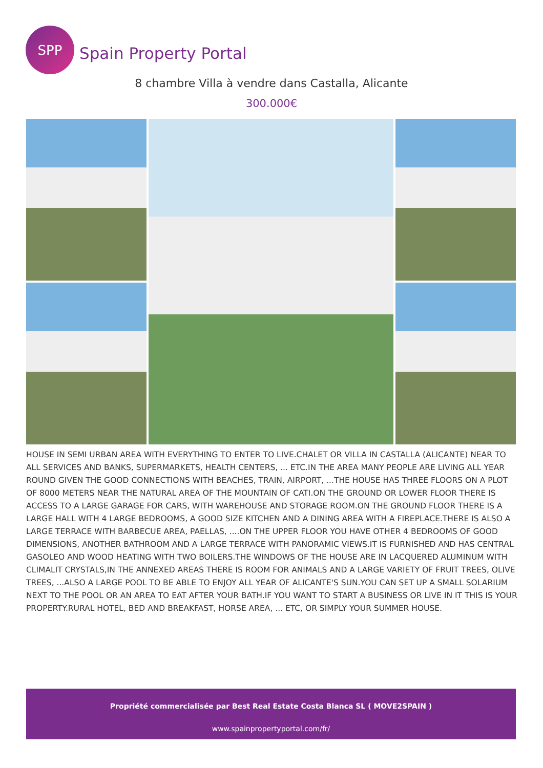SPP
Spain Property Portal
8 chambre Villa à vendre dans Castalla, Alicante
300.000€
HOUSE IN SEMI URBAN AREA WITH EVERYTHING TO ENTER TO LIVE.CHALET OR VILLA IN CASTALLA (ALICANTE) NEAR TO ALL SERVICES AND BANKS, SUPERMARKETS, HEALTH CENTERS, ... ETC.IN THE AREA MANY PEOPLE ARE LIVING ALL YEAR ROUND GIVEN THE GOOD CONNECTIONS WITH BEACHES, TRAIN, AIRPORT, ...THE HOUSE HAS THREE FLOORS ON A PLOT OF 8000 METERS NEAR THE NATURAL AREA OF THE MOUNTAIN OF CATI.ON THE GROUND OR LOWER FLOOR THERE IS ACCESS TO A LARGE GARAGE FOR CARS, WITH WAREHOUSE AND STORAGE ROOM.ON THE GROUND FLOOR THERE IS A LARGE HALL WITH 4 LARGE BEDROOMS, A GOOD SIZE KITCHEN AND A DINING AREA WITH A FIREPLACE.THERE IS ALSO A LARGE TERRACE WITH BARBECUE AREA, PAELLAS, ....ON THE UPPER FLOOR YOU HAVE OTHER 4 BEDROOMS OF GOOD DIMENSIONS, ANOTHER BATHROOM AND A LARGE TERRACE WITH PANORAMIC VIEWS.IT IS FURNISHED AND HAS CENTRAL GASOLEO AND WOOD HEATING WITH TWO BOILERS.THE WINDOWS OF THE HOUSE ARE IN LACQUERED ALUMINUM WITH CLIMALIT CRYSTALS,IN THE ANNEXED AREAS THERE IS ROOM FOR ANIMALS AND A LARGE VARIETY OF FRUIT TREES, OLIVE TREES, ...ALSO A LARGE POOL TO BE ABLE TO ENJOY ALL YEAR OF ALICANTE'S SUN.YOU CAN SET UP A SMALL SOLARIUM NEXT TO THE POOL OR AN AREA TO EAT AFTER YOUR BATH.IF YOU WANT TO START A BUSINESS OR LIVE IN IT THIS IS YOUR PROPERTY.RURAL HOTEL, BED AND BREAKFAST, HORSE AREA, ... ETC, OR SIMPLY YOUR SUMMER HOUSE.
Propriété commercialisée par Best Real Estate Costa Blanca SL ( MOVE2SPAIN )
www.spainpropertyportal.com/fr/